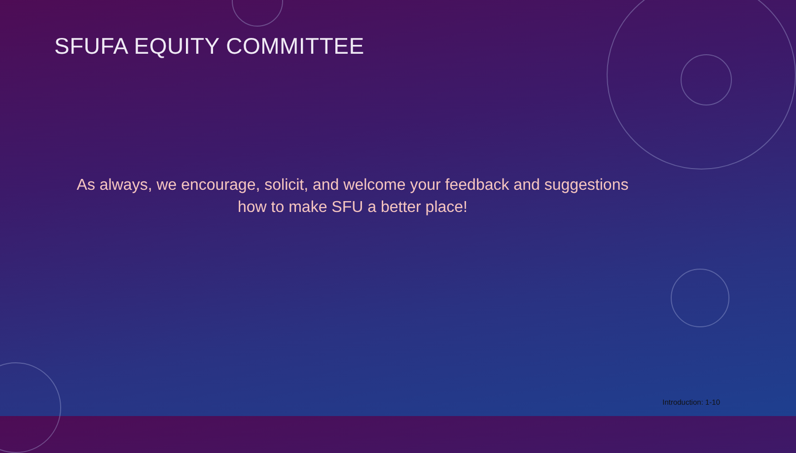SFUFA EQUITY COMMITTEE
As always, we encourage, solicit, and welcome your feedback and suggestions
how to make SFU a better place!
Introduction: 1-10